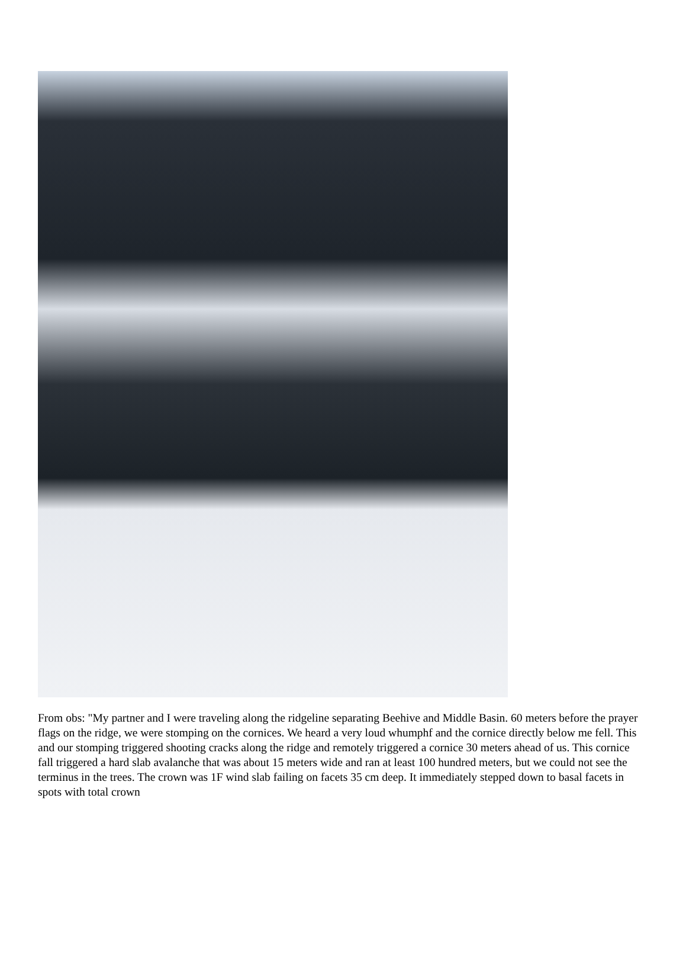From obs: "My partner and I were traveling along the ridgeline separating Beehive and Middle Basin. 60 meters before the prayer flags on the ridge, we were stomping on the cornices. We heard a very loud whumphf and the cornice directly below me fell. This and our stomping triggered shooting cracks along the ridge and remotely triggered a cornice 30 meters ahead of us. This cornice fall triggered a hard slab avalanche that was about 15 meters wide and ran at least 100 hundred meters, but we could not see the terminus in the trees. The crown was 1F wind slab failing on facets 35 cm deep. It immediately stepped down to basal facets in spots with total crown